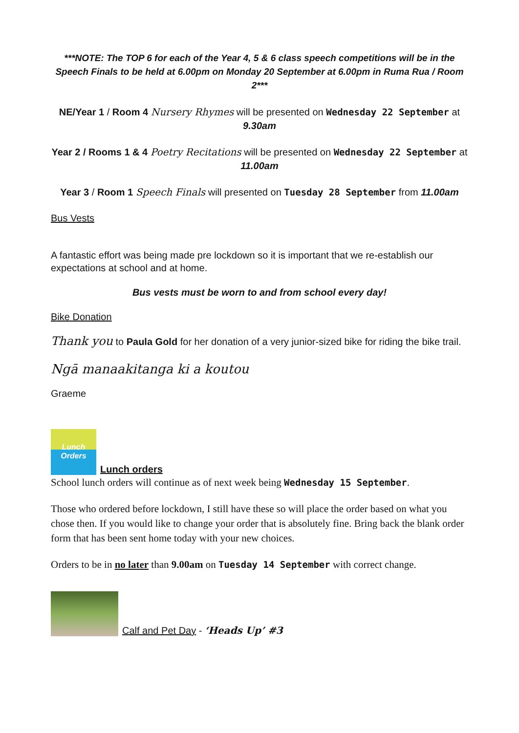***NOTE: The TOP 6 for each of the Year 4, 5 & 6 class speech competitions will be in the Speech Finals to be held at 6.00pm on Monday 20 September at 6.00pm in Ruma Rua / Room 2***
NE/Year 1 / Room 4 Nursery Rhymes will be presented on Wednesday 22 September at 9.30am
Year 2 / Rooms 1 & 4 Poetry Recitations will be presented on Wednesday 22 September at 11.00am
Year 3 / Room 1 Speech Finals will presented on Tuesday 28 September from 11.00am
Bus Vests
A fantastic effort was being made pre lockdown so it is important that we re-establish our expectations at school and at home.
Bus vests must be worn to and from school every day!
Bike Donation
Thank you to Paula Gold for her donation of a very junior-sized bike for riding the bike trail.
Ngā manaakitanga ki a koutou
Graeme
Lunch Orders
Lunch orders
School lunch orders will continue as of next week being Wednesday 15 September.
Those who ordered before lockdown, I still have these so will place the order based on what you chose then. If you would like to change your order that is absolutely fine. Bring back the blank order form that has been sent home today with your new choices.
Orders to be in no later than 9.00am on Tuesday 14 September with correct change.
Calf and Pet Day - ‘Heads Up’ #3